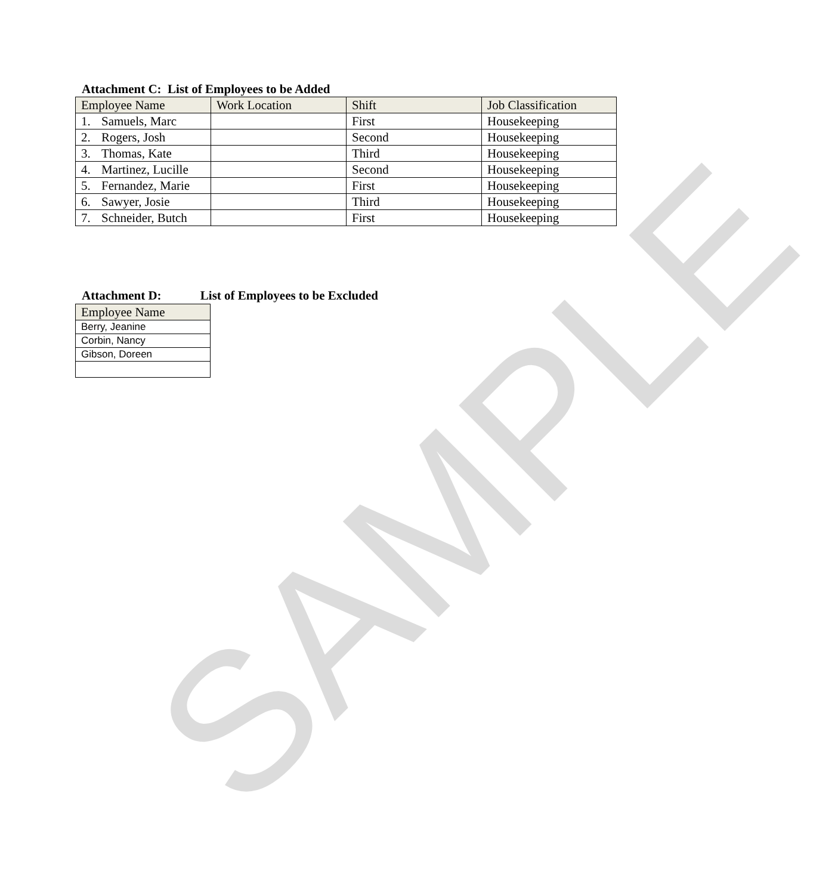SAMPLE
Attachment C: List of Employees to be Added
| Employee Name | Work Location | Shift | Job Classification |
| --- | --- | --- | --- |
| 1. Samuels, Marc | | First | Housekeeping |
| 2. Rogers, Josh | | Second | Housekeeping |
| 3. Thomas, Kate | | Third | Housekeeping |
| 4. Martinez, Lucille | | Second | Housekeeping |
| 5. Fernandez, Marie | | First | Housekeeping |
| 6. Sawyer, Josie | | Third | Housekeeping |
| 7. Schneider, Butch | | First | Housekeeping |
Attachment D: List of Employees to be Excluded
| Employee Name |
| --- |
| Berry, Jeanine |
| Corbin, Nancy |
| Gibson, Doreen |